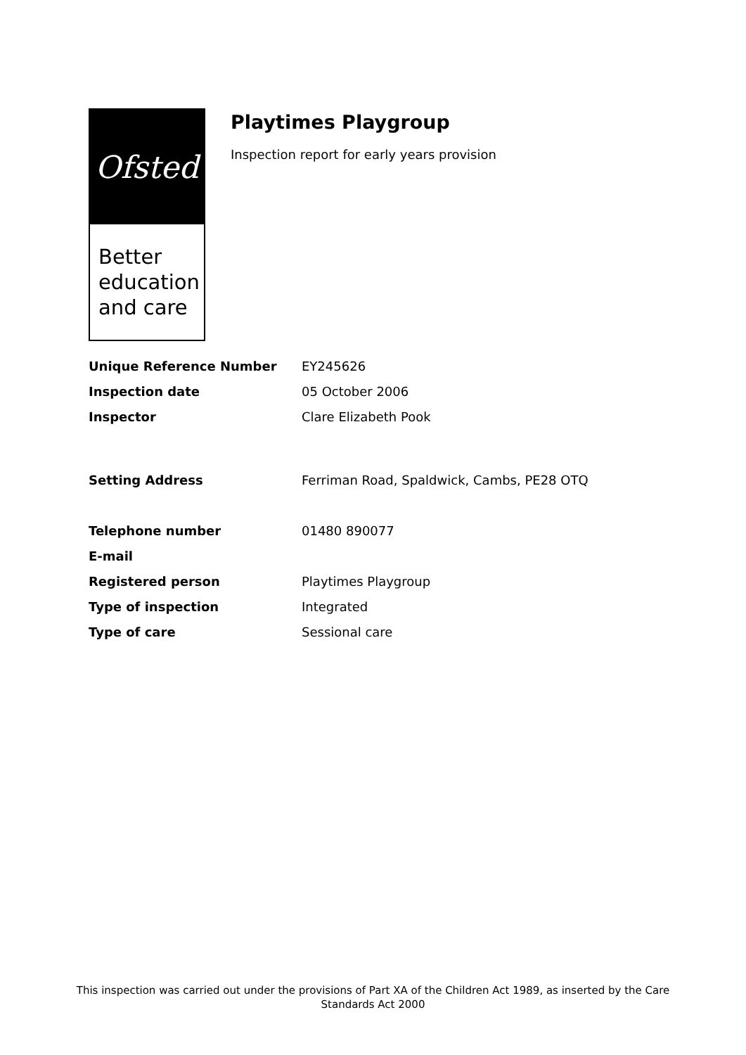Ofsted
Better education and care
Playtimes Playgroup
Inspection report for early years provision
| Unique Reference Number | EY245626 |
| Inspection date | 05 October 2006 |
| Inspector | Clare Elizabeth Pook |
| Setting Address | Ferriman Road, Spaldwick, Cambs, PE28 OTQ |
| Telephone number | 01480 890077 |
| E-mail | |
| Registered person | Playtimes Playgroup |
| Type of inspection | Integrated |
| Type of care | Sessional care |
This inspection was carried out under the provisions of Part XA of the Children Act 1989, as inserted by the Care Standards Act 2000